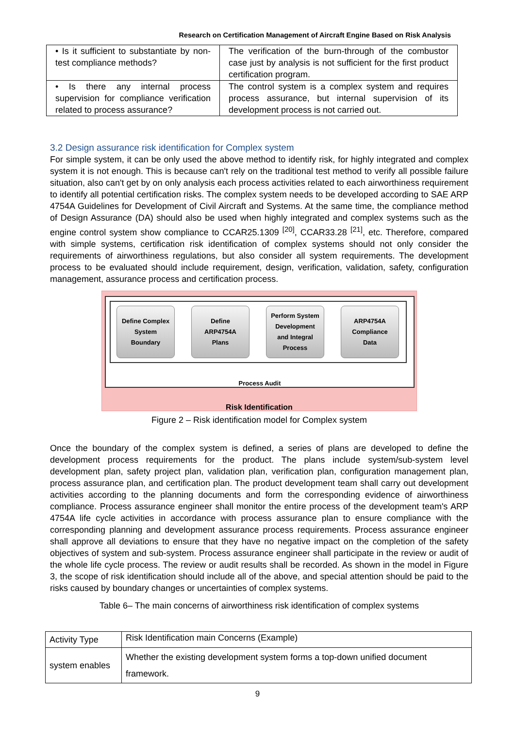Research on Certification Management of Aircraft Engine Based on Risk Analysis
| • Is it sufficient to substantiate by non-test compliance methods? | The verification of the burn-through of the combustor case just by analysis is not sufficient for the first product certification program. |
| • Is there any internal process supervision for compliance verification related to process assurance? | The control system is a complex system and requires process assurance, but internal supervision of its development process is not carried out. |
3.2 Design assurance risk identification for Complex system
For simple system, it can be only used the above method to identify risk, for highly integrated and complex system it is not enough. This is because can't rely on the traditional test method to verify all possible failure situation, also can't get by on only analysis each process activities related to each airworthiness requirement to identify all potential certification risks. The complex system needs to be developed according to SAE ARP 4754A Guidelines for Development of Civil Aircraft and Systems. At the same time, the compliance method of Design Assurance (DA) should also be used when highly integrated and complex systems such as the engine control system show compliance to CCAR25.1309 <sup>[20]</sup>, CCAR33.28 <sup>[21]</sup>, etc. Therefore, compared with simple systems, certification risk identification of complex systems should not only consider the requirements of airworthiness regulations, but also consider all system requirements. The development process to be evaluated should include requirement, design, verification, validation, safety, configuration management, assurance process and certification process.
Define Complex
System
Boundary
Define
ARP4754A
Plans
Perform System
Development
and Integral
Process
ARP4754A
Compliance
Data
Process Audit
Risk Identification
Figure 2 – Risk identification model for Complex system
Once the boundary of the complex system is defined, a series of plans are developed to define the development process requirements for the product. The plans include system/sub-system level development plan, safety project plan, validation plan, verification plan, configuration management plan, process assurance plan, and certification plan. The product development team shall carry out development activities according to the planning documents and form the corresponding evidence of airworthiness compliance. Process assurance engineer shall monitor the entire process of the development team's ARP 4754A life cycle activities in accordance with process assurance plan to ensure compliance with the corresponding planning and development assurance process requirements. Process assurance engineer shall approve all deviations to ensure that they have no negative impact on the completion of the safety objectives of system and sub-system. Process assurance engineer shall participate in the review or audit of the whole life cycle process. The review or audit results shall be recorded. As shown in the model in Figure 3, the scope of risk identification should include all of the above, and special attention should be paid to the risks caused by boundary changes or uncertainties of complex systems.
Table 6– The main concerns of airworthiness risk identification of complex systems
| Activity Type | Risk Identification main Concerns (Example) |
| system enables | Whether the existing development system forms a top-down unified document framework. |
9